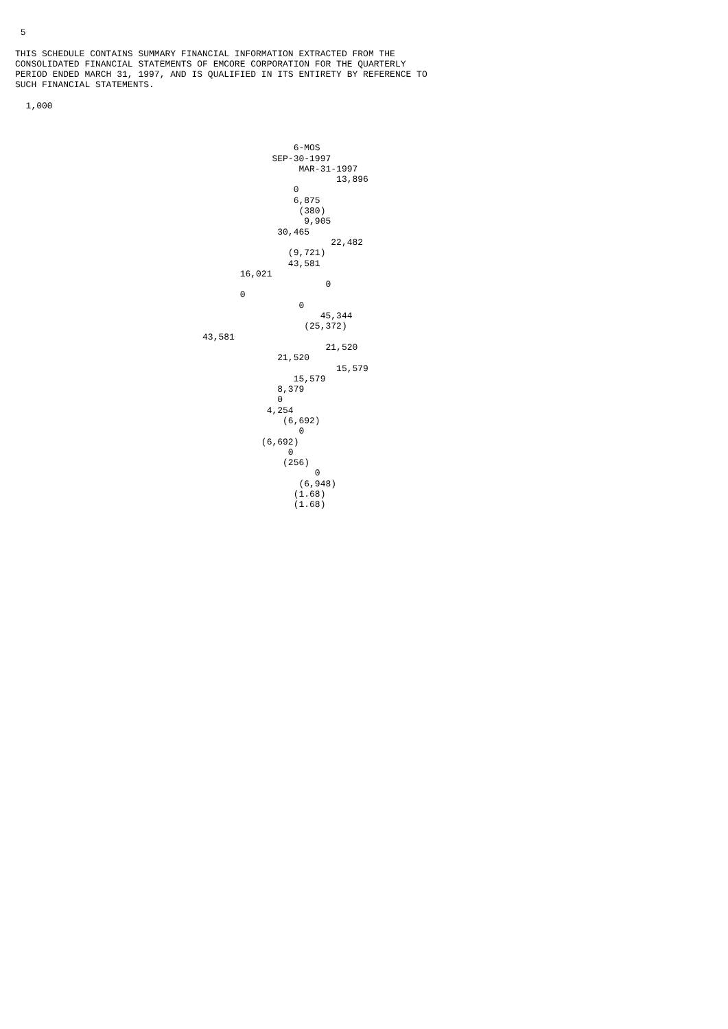5
THIS SCHEDULE CONTAINS SUMMARY FINANCIAL INFORMATION EXTRACTED FROM THE CONSOLIDATED FINANCIAL STATEMENTS OF EMCORE CORPORATION FOR THE QUARTERLY PERIOD ENDED MARCH 31, 1997, AND IS QUALIFIED IN ITS ENTIRETY BY REFERENCE TO SUCH FINANCIAL STATEMENTS.
1,000
6-MOS SEP-30-1997 MAR-31-1997 13,896 0 6,875 (380) 9,905 30,465 22,482 (9,721) 43,581 16,021 0 0 0 45,344 (25,372) 43,581 21,520 21,520 15,579 15,579 8,379 0 4,254 (6,692) 0 (6,692) 0 (256) 0 (6,948) (1.68) (1.68)